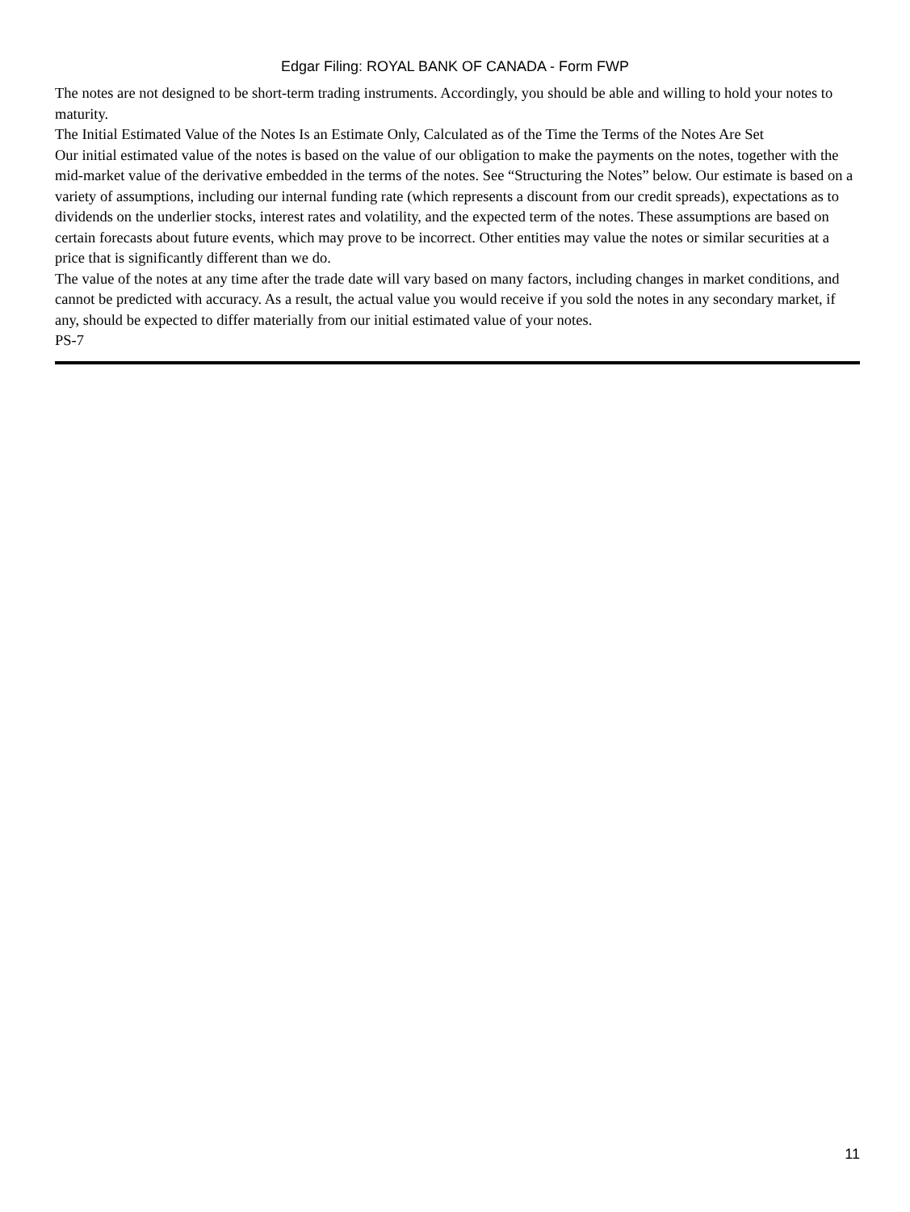Edgar Filing: ROYAL BANK OF CANADA - Form FWP
The notes are not designed to be short-term trading instruments. Accordingly, you should be able and willing to hold your notes to maturity.
The Initial Estimated Value of the Notes Is an Estimate Only, Calculated as of the Time the Terms of the Notes Are Set
Our initial estimated value of the notes is based on the value of our obligation to make the payments on the notes, together with the mid-market value of the derivative embedded in the terms of the notes. See “Structuring the Notes” below. Our estimate is based on a variety of assumptions, including our internal funding rate (which represents a discount from our credit spreads), expectations as to dividends on the underlier stocks, interest rates and volatility, and the expected term of the notes. These assumptions are based on certain forecasts about future events, which may prove to be incorrect. Other entities may value the notes or similar securities at a price that is significantly different than we do.
The value of the notes at any time after the trade date will vary based on many factors, including changes in market conditions, and cannot be predicted with accuracy. As a result, the actual value you would receive if you sold the notes in any secondary market, if any, should be expected to differ materially from our initial estimated value of your notes.
PS-7
11